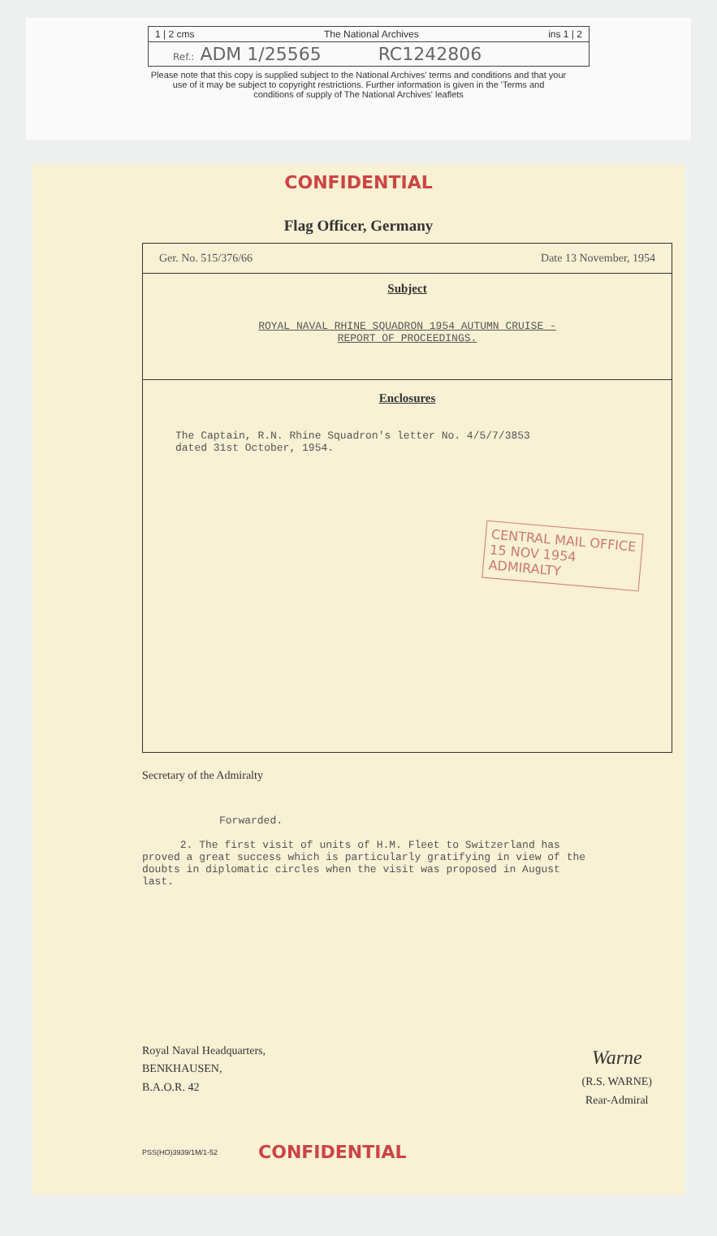1 | 2 cms The National Archives ins 1 | 2
Ref.: ADM 1/25565 RC1242806
Please note that this copy is supplied subject to the National Archives' terms and conditions and that your
use of it may be subject to copyright restrictions. Further information is given in the 'Terms and
conditions of supply of The National Archives' leaflets
CONFIDENTIAL
Flag Officer, Germany
Ger. No. 515/376/66 Date 13 November, 1954
Subject
ROYAL NAVAL RHINE SQUADRON 1954 AUTUMN CRUISE -
REPORT OF PROCEEDINGS.
Enclosures
The Captain, R.N. Rhine Squadron's letter No. 4/5/7/3853
dated 31st October, 1954.
CENTRAL MAIL OFFICE
15 NOV 1954
ADMIRALTY
Secretary of the Admiralty
Forwarded.
2. The first visit of units of H.M. Fleet to Switzerland has proved a great success which is particularly gratifying in view of the doubts in diplomatic circles when the visit was proposed in August last.
Royal Naval Headquarters,
BENKHAUSEN,
B.A.O.R. 42
Warne
(R.S. WARNE)
Rear-Admiral
PSS(HO)3939/1M/1-52 CONFIDENTIAL